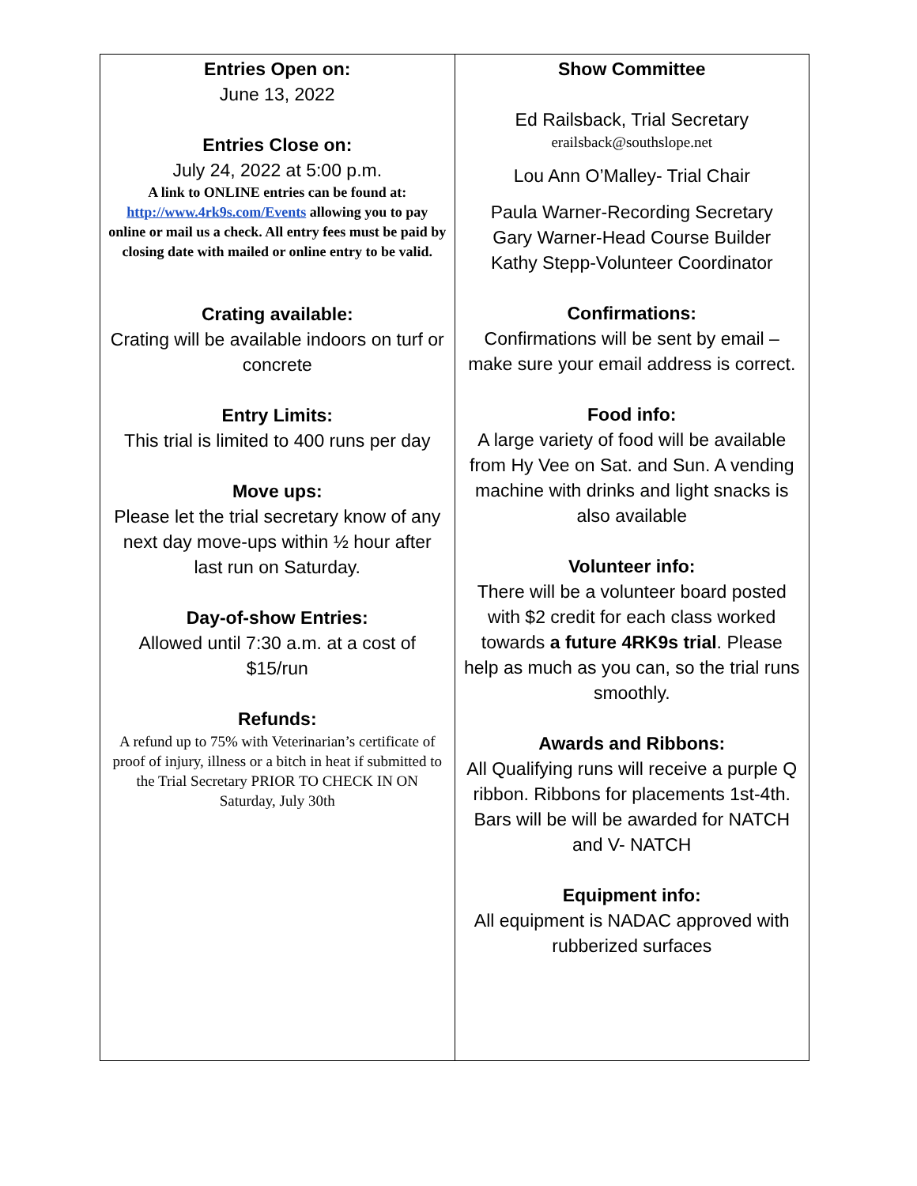| Entries Open on: June 13, 2022 Entries Close on: July 24, 2022 at 5:00 p.m. A link to ONLINE entries can be found at: http://www.4rk9s.com/Events allowing you to pay online or mail us a check. All entry fees must be paid by closing date with mailed or online entry to be valid. Crating available: Crating will be available indoors on turf or concrete Entry Limits: This trial is limited to 400 runs per day Move ups: Please let the trial secretary know of any next day move-ups within ½ hour after last run on Saturday. Day-of-show Entries: Allowed until 7:30 a.m. at a cost of $15/run Refunds: A refund up to 75% with Veterinarian’s certificate of proof of injury, illness or a bitch in heat if submitted to the Trial Secretary PRIOR TO CHECK IN ON Saturday, July 30th | Show Committee Ed Railsback, Trial Secretary erailsback@southslope.net Lou Ann O’Malley- Trial Chair Paula Warner-Recording Secretary Gary Warner-Head Course Builder Kathy Stepp-Volunteer Coordinator Confirmations: Confirmations will be sent by email – make sure your email address is correct. Food info: A large variety of food will be available from Hy Vee on Sat. and Sun. A vending machine with drinks and light snacks is also available Volunteer info: There will be a volunteer board posted with $2 credit for each class worked towards a future 4RK9s trial . Please help as much as you can, so the trial runs smoothly. Awards and Ribbons: All Qualifying runs will receive a purple Q ribbon. Ribbons for placements 1st-4th. Bars will be will be awarded for NATCH and V- NATCH Equipment info: All equipment is NADAC approved with rubberized surfaces |